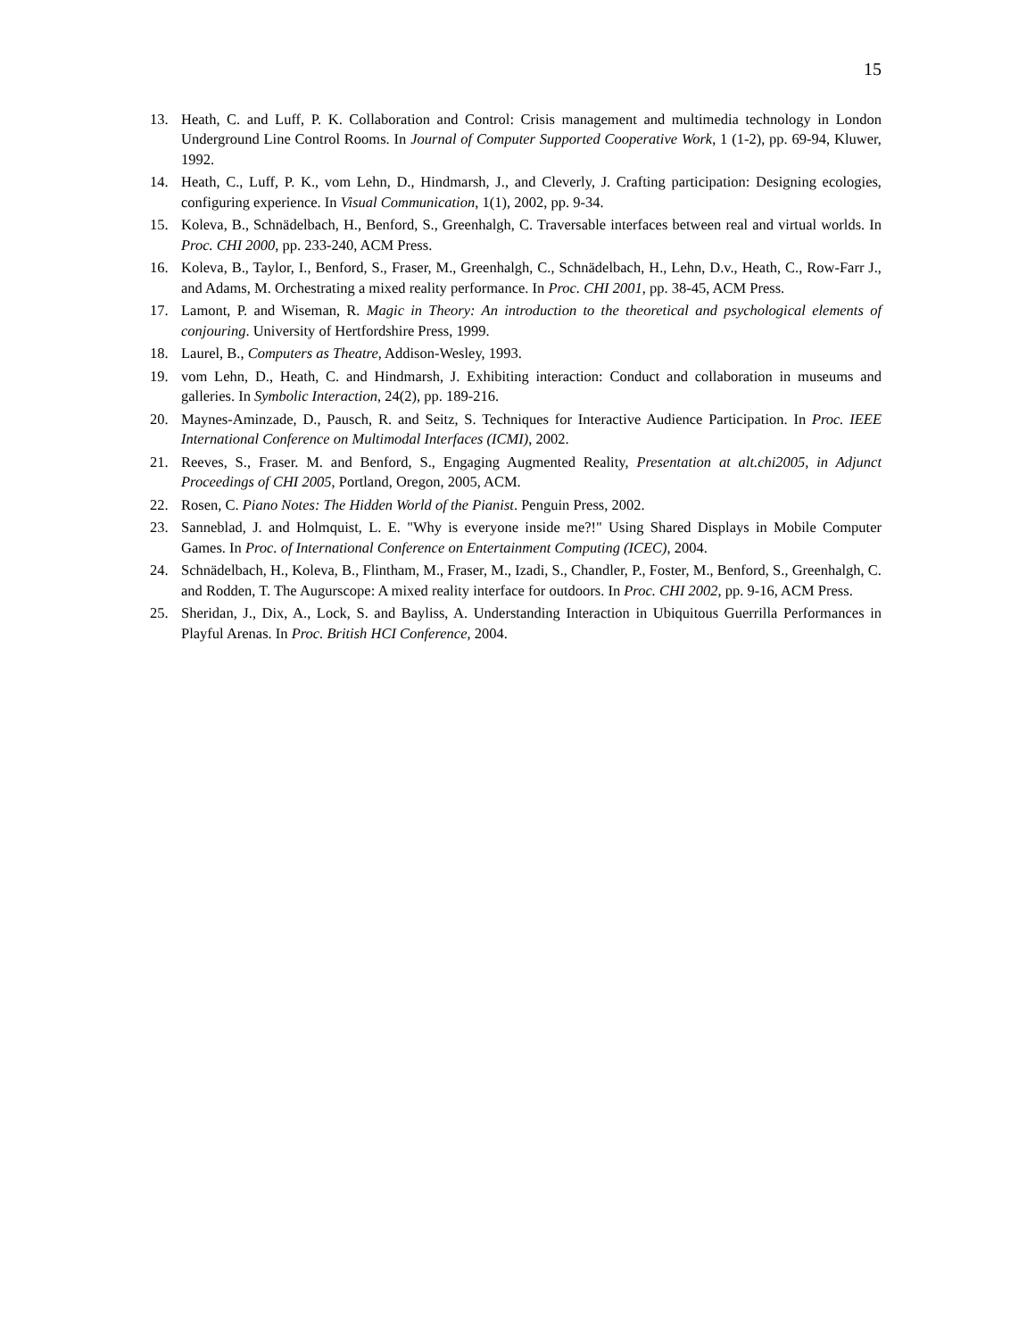15
13. Heath, C. and Luff, P. K. Collaboration and Control: Crisis management and multimedia technology in London Underground Line Control Rooms. In Journal of Computer Supported Cooperative Work, 1 (1-2), pp. 69-94, Kluwer, 1992.
14. Heath, C., Luff, P. K., vom Lehn, D., Hindmarsh, J., and Cleverly, J. Crafting participation: Designing ecologies, configuring experience. In Visual Communication, 1(1), 2002, pp. 9-34.
15. Koleva, B., Schnädelbach, H., Benford, S., Greenhalgh, C. Traversable interfaces between real and virtual worlds. In Proc. CHI 2000, pp. 233-240, ACM Press.
16. Koleva, B., Taylor, I., Benford, S., Fraser, M., Greenhalgh, C., Schnädelbach, H., Lehn, D.v., Heath, C., Row-Farr J., and Adams, M. Orchestrating a mixed reality performance. In Proc. CHI 2001, pp. 38-45, ACM Press.
17. Lamont, P. and Wiseman, R. Magic in Theory: An introduction to the theoretical and psychological elements of conjouring. University of Hertfordshire Press, 1999.
18. Laurel, B., Computers as Theatre, Addison-Wesley, 1993.
19. vom Lehn, D., Heath, C. and Hindmarsh, J. Exhibiting interaction: Conduct and collaboration in museums and galleries. In Symbolic Interaction, 24(2), pp. 189-216.
20. Maynes-Aminzade, D., Pausch, R. and Seitz, S. Techniques for Interactive Audience Participation. In Proc. IEEE International Conference on Multimodal Interfaces (ICMI), 2002.
21. Reeves, S., Fraser. M. and Benford, S., Engaging Augmented Reality, Presentation at alt.chi2005, in Adjunct Proceedings of CHI 2005, Portland, Oregon, 2005, ACM.
22. Rosen, C. Piano Notes: The Hidden World of the Pianist. Penguin Press, 2002.
23. Sanneblad, J. and Holmquist, L. E. "Why is everyone inside me?!" Using Shared Displays in Mobile Computer Games. In Proc. of International Conference on Entertainment Computing (ICEC), 2004.
24. Schnädelbach, H., Koleva, B., Flintham, M., Fraser, M., Izadi, S., Chandler, P., Foster, M., Benford, S., Greenhalgh, C. and Rodden, T. The Augurscope: A mixed reality interface for outdoors. In Proc. CHI 2002, pp. 9-16, ACM Press.
25. Sheridan, J., Dix, A., Lock, S. and Bayliss, A. Understanding Interaction in Ubiquitous Guerrilla Performances in Playful Arenas. In Proc. British HCI Conference, 2004.